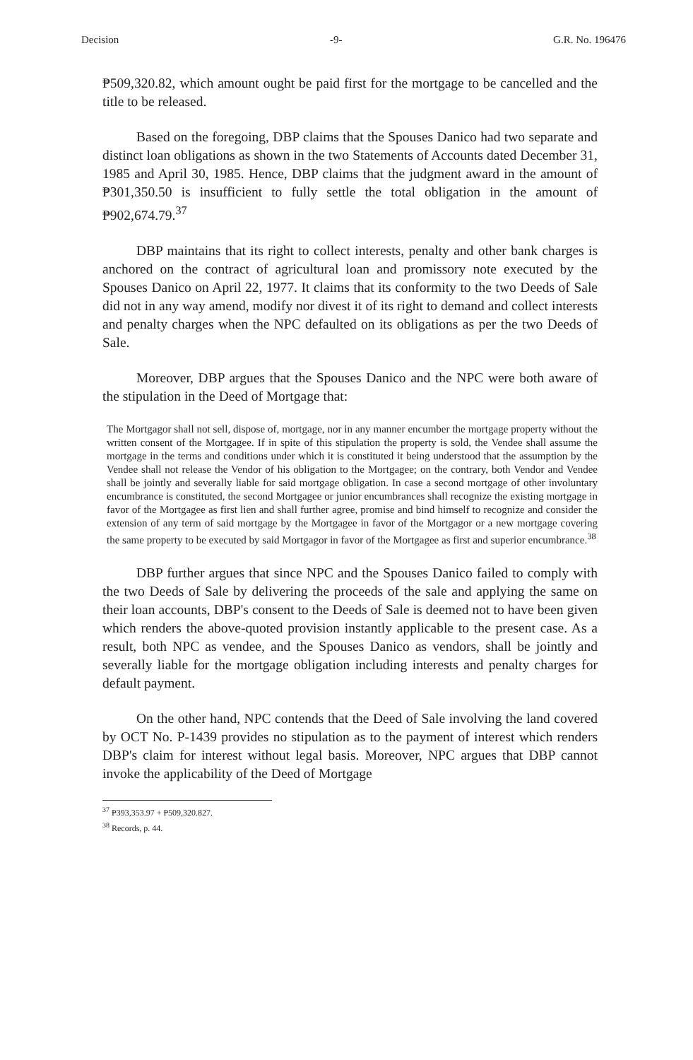Decision -9- G.R. No. 196476
₱509,320.82, which amount ought be paid first for the mortgage to be cancelled and the title to be released.
Based on the foregoing, DBP claims that the Spouses Danico had two separate and distinct loan obligations as shown in the two Statements of Accounts dated December 31, 1985 and April 30, 1985. Hence, DBP claims that the judgment award in the amount of ₱301,350.50 is insufficient to fully settle the total obligation in the amount of ₱902,674.79.<sup>37</sup>
DBP maintains that its right to collect interests, penalty and other bank charges is anchored on the contract of agricultural loan and promissory note executed by the Spouses Danico on April 22, 1977. It claims that its conformity to the two Deeds of Sale did not in any way amend, modify nor divest it of its right to demand and collect interests and penalty charges when the NPC defaulted on its obligations as per the two Deeds of Sale.
Moreover, DBP argues that the Spouses Danico and the NPC were both aware of the stipulation in the Deed of Mortgage that:
The Mortgagor shall not sell, dispose of, mortgage, nor in any manner encumber the mortgage property without the written consent of the Mortgagee. If in spite of this stipulation the property is sold, the Vendee shall assume the mortgage in the terms and conditions under which it is constituted it being understood that the assumption by the Vendee shall not release the Vendor of his obligation to the Mortgagee; on the contrary, both Vendor and Vendee shall be jointly and severally liable for said mortgage obligation. In case a second mortgage of other involuntary encumbrance is constituted, the second Mortgagee or junior encumbrances shall recognize the existing mortgage in favor of the Mortgagee as first lien and shall further agree, promise and bind himself to recognize and consider the extension of any term of said mortgage by the Mortgagee in favor of the Mortgagor or a new mortgage covering the same property to be executed by said Mortgagor in favor of the Mortgagee as first and superior encumbrance.<sup>38</sup>
DBP further argues that since NPC and the Spouses Danico failed to comply with the two Deeds of Sale by delivering the proceeds of the sale and applying the same on their loan accounts, DBP's consent to the Deeds of Sale is deemed not to have been given which renders the above-quoted provision instantly applicable to the present case. As a result, both NPC as vendee, and the Spouses Danico as vendors, shall be jointly and severally liable for the mortgage obligation including interests and penalty charges for default payment.
On the other hand, NPC contends that the Deed of Sale involving the land covered by OCT No. P-1439 provides no stipulation as to the payment of interest which renders DBP's claim for interest without legal basis. Moreover, NPC argues that DBP cannot invoke the applicability of the Deed of Mortgage
<sup>37</sup> ₱393,353.97 + ₱509,320.827.
<sup>38</sup> Records, p. 44.